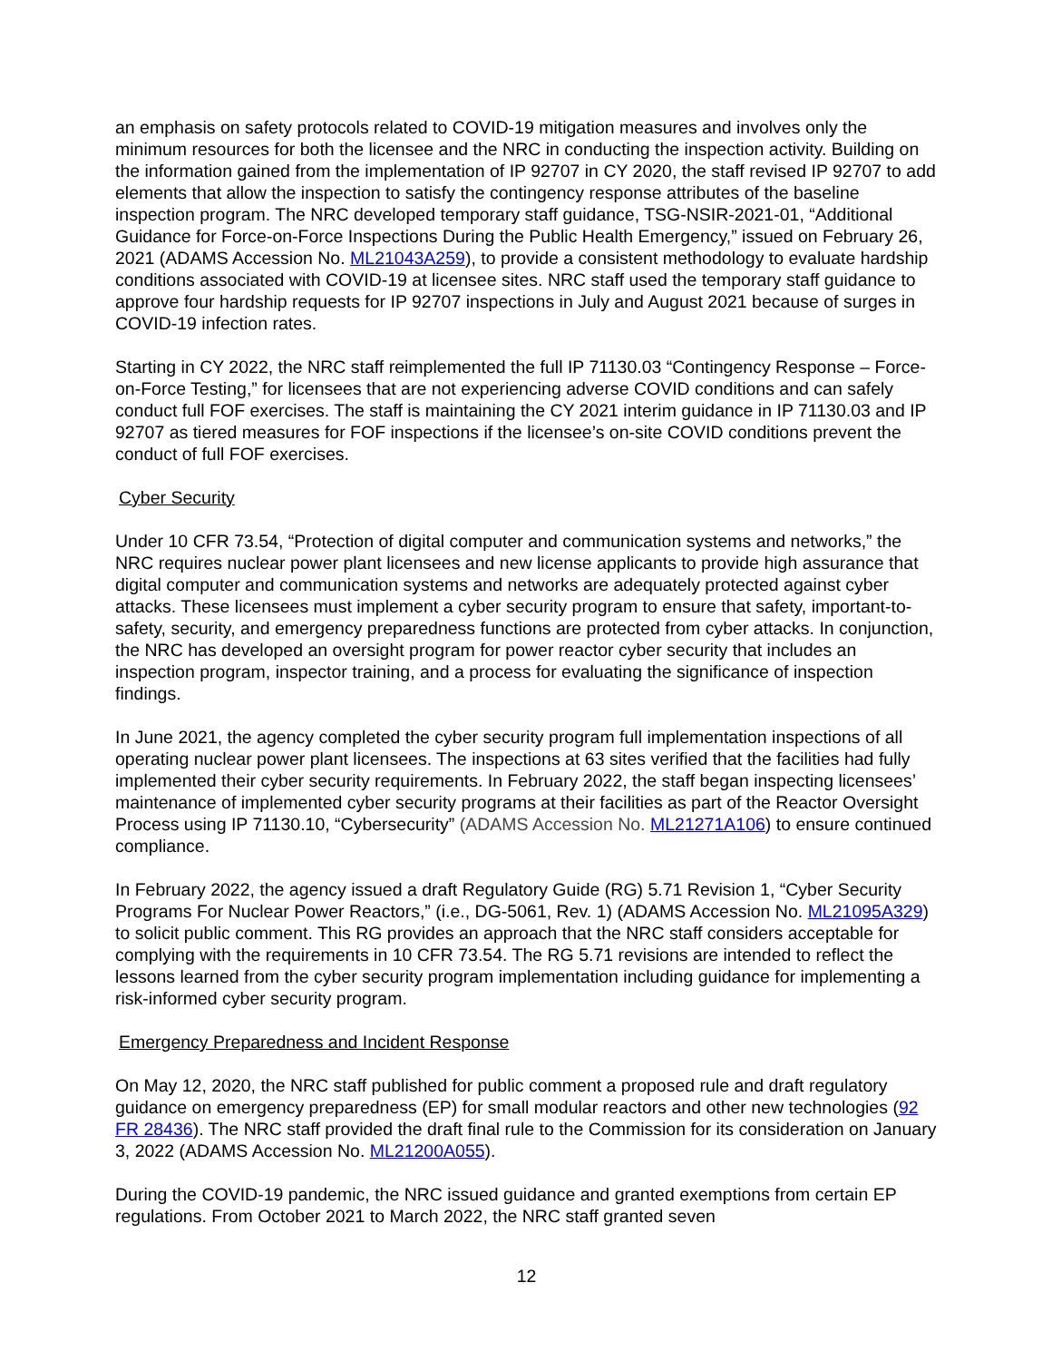an emphasis on safety protocols related to COVID-19 mitigation measures and involves only the minimum resources for both the licensee and the NRC in conducting the inspection activity. Building on the information gained from the implementation of IP 92707 in CY 2020, the staff revised IP 92707 to add elements that allow the inspection to satisfy the contingency response attributes of the baseline inspection program. The NRC developed temporary staff guidance, TSG-NSIR-2021-01, “Additional Guidance for Force-on-Force Inspections During the Public Health Emergency,” issued on February 26, 2021 (ADAMS Accession No. ML21043A259), to provide a consistent methodology to evaluate hardship conditions associated with COVID-19 at licensee sites. NRC staff used the temporary staff guidance to approve four hardship requests for IP 92707 inspections in July and August 2021 because of surges in COVID-19 infection rates.
Starting in CY 2022, the NRC staff reimplemented the full IP 71130.03 “Contingency Response – Force-on-Force Testing,” for licensees that are not experiencing adverse COVID conditions and can safely conduct full FOF exercises. The staff is maintaining the CY 2021 interim guidance in IP 71130.03 and IP 92707 as tiered measures for FOF inspections if the licensee’s on-site COVID conditions prevent the conduct of full FOF exercises.
Cyber Security
Under 10 CFR 73.54, “Protection of digital computer and communication systems and networks,” the NRC requires nuclear power plant licensees and new license applicants to provide high assurance that digital computer and communication systems and networks are adequately protected against cyber attacks. These licensees must implement a cyber security program to ensure that safety, important-to-safety, security, and emergency preparedness functions are protected from cyber attacks. In conjunction, the NRC has developed an oversight program for power reactor cyber security that includes an inspection program, inspector training, and a process for evaluating the significance of inspection findings.
In June 2021, the agency completed the cyber security program full implementation inspections of all operating nuclear power plant licensees. The inspections at 63 sites verified that the facilities had fully implemented their cyber security requirements. In February 2022, the staff began inspecting licensees’ maintenance of implemented cyber security programs at their facilities as part of the Reactor Oversight Process using IP 71130.10, “Cybersecurity” (ADAMS Accession No. ML21271A106) to ensure continued compliance.
In February 2022, the agency issued a draft Regulatory Guide (RG) 5.71 Revision 1, “Cyber Security Programs For Nuclear Power Reactors,” (i.e., DG-5061, Rev. 1) (ADAMS Accession No. ML21095A329) to solicit public comment. This RG provides an approach that the NRC staff considers acceptable for complying with the requirements in 10 CFR 73.54. The RG 5.71 revisions are intended to reflect the lessons learned from the cyber security program implementation including guidance for implementing a risk-informed cyber security program.
Emergency Preparedness and Incident Response
On May 12, 2020, the NRC staff published for public comment a proposed rule and draft regulatory guidance on emergency preparedness (EP) for small modular reactors and other new technologies (92 FR 28436). The NRC staff provided the draft final rule to the Commission for its consideration on January 3, 2022 (ADAMS Accession No. ML21200A055).
During the COVID-19 pandemic, the NRC issued guidance and granted exemptions from certain EP regulations. From October 2021 to March 2022, the NRC staff granted seven
12